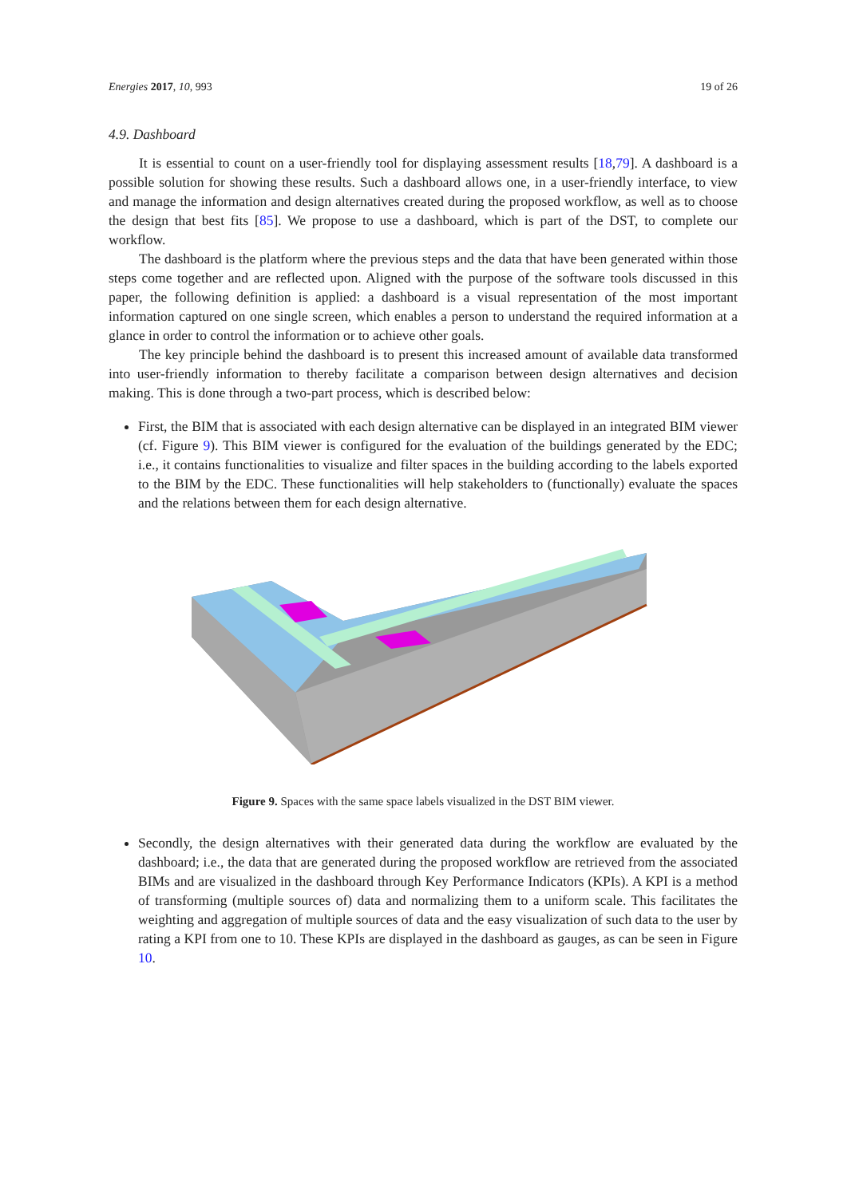Energies 2017, 10, 993 19 of 26
4.9. Dashboard
It is essential to count on a user-friendly tool for displaying assessment results [18,79]. A dashboard is a possible solution for showing these results. Such a dashboard allows one, in a user-friendly interface, to view and manage the information and design alternatives created during the proposed workflow, as well as to choose the design that best fits [85]. We propose to use a dashboard, which is part of the DST, to complete our workflow.
The dashboard is the platform where the previous steps and the data that have been generated within those steps come together and are reflected upon. Aligned with the purpose of the software tools discussed in this paper, the following definition is applied: a dashboard is a visual representation of the most important information captured on one single screen, which enables a person to understand the required information at a glance in order to control the information or to achieve other goals.
The key principle behind the dashboard is to present this increased amount of available data transformed into user-friendly information to thereby facilitate a comparison between design alternatives and decision making. This is done through a two-part process, which is described below:
First, the BIM that is associated with each design alternative can be displayed in an integrated BIM viewer (cf. Figure 9). This BIM viewer is configured for the evaluation of the buildings generated by the EDC; i.e., it contains functionalities to visualize and filter spaces in the building according to the labels exported to the BIM by the EDC. These functionalities will help stakeholders to (functionally) evaluate the spaces and the relations between them for each design alternative.
Figure 9. Spaces with the same space labels visualized in the DST BIM viewer.
Secondly, the design alternatives with their generated data during the workflow are evaluated by the dashboard; i.e., the data that are generated during the proposed workflow are retrieved from the associated BIMs and are visualized in the dashboard through Key Performance Indicators (KPIs). A KPI is a method of transforming (multiple sources of) data and normalizing them to a uniform scale. This facilitates the weighting and aggregation of multiple sources of data and the easy visualization of such data to the user by rating a KPI from one to 10. These KPIs are displayed in the dashboard as gauges, as can be seen in Figure 10.